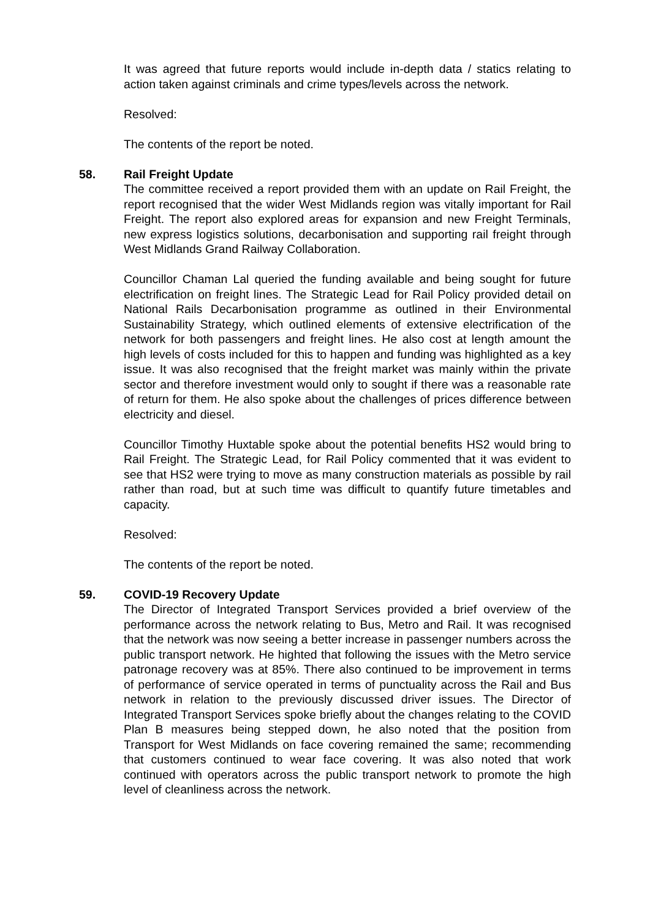It was agreed that future reports would include in-depth data / statics relating to action taken against criminals and crime types/levels across the network.
Resolved:
The contents of the report be noted.
58. Rail Freight Update
The committee received a report provided them with an update on Rail Freight, the report recognised that the wider West Midlands region was vitally important for Rail Freight. The report also explored areas for expansion and new Freight Terminals, new express logistics solutions, decarbonisation and supporting rail freight through West Midlands Grand Railway Collaboration.
Councillor Chaman Lal queried the funding available and being sought for future electrification on freight lines. The Strategic Lead for Rail Policy provided detail on National Rails Decarbonisation programme as outlined in their Environmental Sustainability Strategy, which outlined elements of extensive electrification of the network for both passengers and freight lines. He also cost at length amount the high levels of costs included for this to happen and funding was highlighted as a key issue. It was also recognised that the freight market was mainly within the private sector and therefore investment would only to sought if there was a reasonable rate of return for them. He also spoke about the challenges of prices difference between electricity and diesel.
Councillor Timothy Huxtable spoke about the potential benefits HS2 would bring to Rail Freight. The Strategic Lead, for Rail Policy commented that it was evident to see that HS2 were trying to move as many construction materials as possible by rail rather than road, but at such time was difficult to quantify future timetables and capacity.
Resolved:
The contents of the report be noted.
59. COVID-19 Recovery Update
The Director of Integrated Transport Services provided a brief overview of the performance across the network relating to Bus, Metro and Rail. It was recognised that the network was now seeing a better increase in passenger numbers across the public transport network. He highted that following the issues with the Metro service patronage recovery was at 85%. There also continued to be improvement in terms of performance of service operated in terms of punctuality across the Rail and Bus network in relation to the previously discussed driver issues. The Director of Integrated Transport Services spoke briefly about the changes relating to the COVID Plan B measures being stepped down, he also noted that the position from Transport for West Midlands on face covering remained the same; recommending that customers continued to wear face covering. It was also noted that work continued with operators across the public transport network to promote the high level of cleanliness across the network.